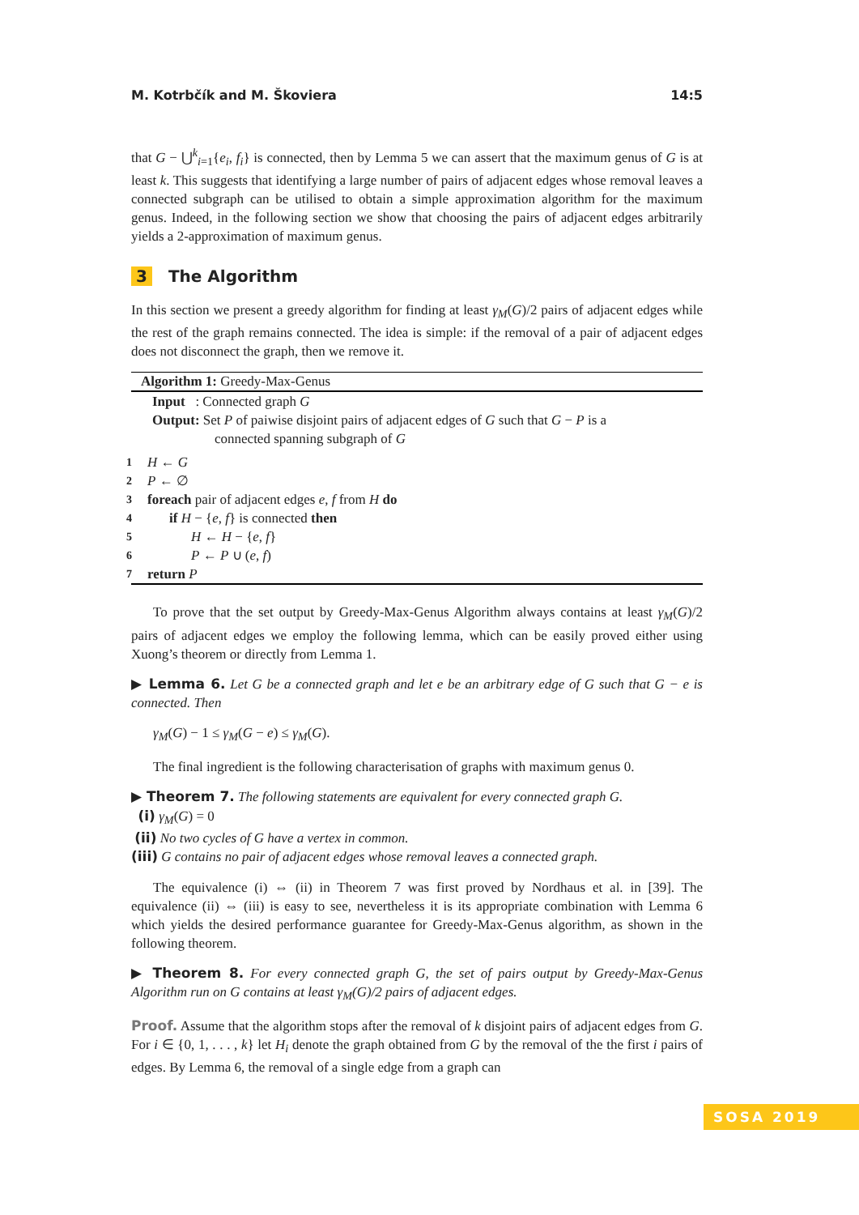M. Kotrbčík and M. Škoviera 14:5
that G − ⋃<sup>k</sup><sub>i=1</sub>{e<sub>i</sub>, f<sub>i</sub>} is connected, then by Lemma 5 we can assert that the maximum genus of G is at least k. This suggests that identifying a large number of pairs of adjacent edges whose removal leaves a connected subgraph can be utilised to obtain a simple approximation algorithm for the maximum genus. Indeed, in the following section we show that choosing the pairs of adjacent edges arbitrarily yields a 2-approximation of maximum genus.
3 The Algorithm
In this section we present a greedy algorithm for finding at least γ<sub>M</sub>(G)/2 pairs of adjacent edges while the rest of the graph remains connected. The idea is simple: if the removal of a pair of adjacent edges does not disconnect the graph, then we remove it.
Algorithm 1: Greedy-Max-Genus
Input : Connected graph G
Output: Set P of paiwise disjoint pairs of adjacent edges of G such that G − P is a
connected spanning subgraph of G
1 H ← G
2 P ← ∅
3 foreach pair of adjacent edges e, f from H do
4 if H − {e, f} is connected then
5 H ← H − {e, f}
6 P ← P ∪ (e, f)
7 return P
To prove that the set output by Greedy-Max-Genus Algorithm always contains at least γ<sub>M</sub>(G)/2 pairs of adjacent edges we employ the following lemma, which can be easily proved either using Xuong’s theorem or directly from Lemma 1.
▶ Lemma 6. Let G be a connected graph and let e be an arbitrary edge of G such that G − e is connected. Then
γ<sub>M</sub>(G) − 1 ≤ γ<sub>M</sub>(G − e) ≤ γ<sub>M</sub>(G).
The final ingredient is the following characterisation of graphs with maximum genus 0.
▶ Theorem 7. The following statements are equivalent for every connected graph G.
(i) γ<sub>M</sub>(G) = 0
(ii) No two cycles of G have a vertex in common.
(iii) G contains no pair of adjacent edges whose removal leaves a connected graph.
The equivalence (i) ⇔ (ii) in Theorem 7 was first proved by Nordhaus et al. in [39]. The equivalence (ii) ⇔ (iii) is easy to see, nevertheless it is its appropriate combination with Lemma 6 which yields the desired performance guarantee for Greedy-Max-Genus algorithm, as shown in the following theorem.
▶ Theorem 8. For every connected graph G, the set of pairs output by Greedy-Max-Genus Algorithm run on G contains at least γ<sub>M</sub>(G)/2 pairs of adjacent edges.
Proof. Assume that the algorithm stops after the removal of k disjoint pairs of adjacent edges from G. For i ∈ {0, 1, . . . , k} let H<sub>i</sub> denote the graph obtained from G by the removal of the the first i pairs of edges. By Lemma 6, the removal of a single edge from a graph can
SOSA 2019